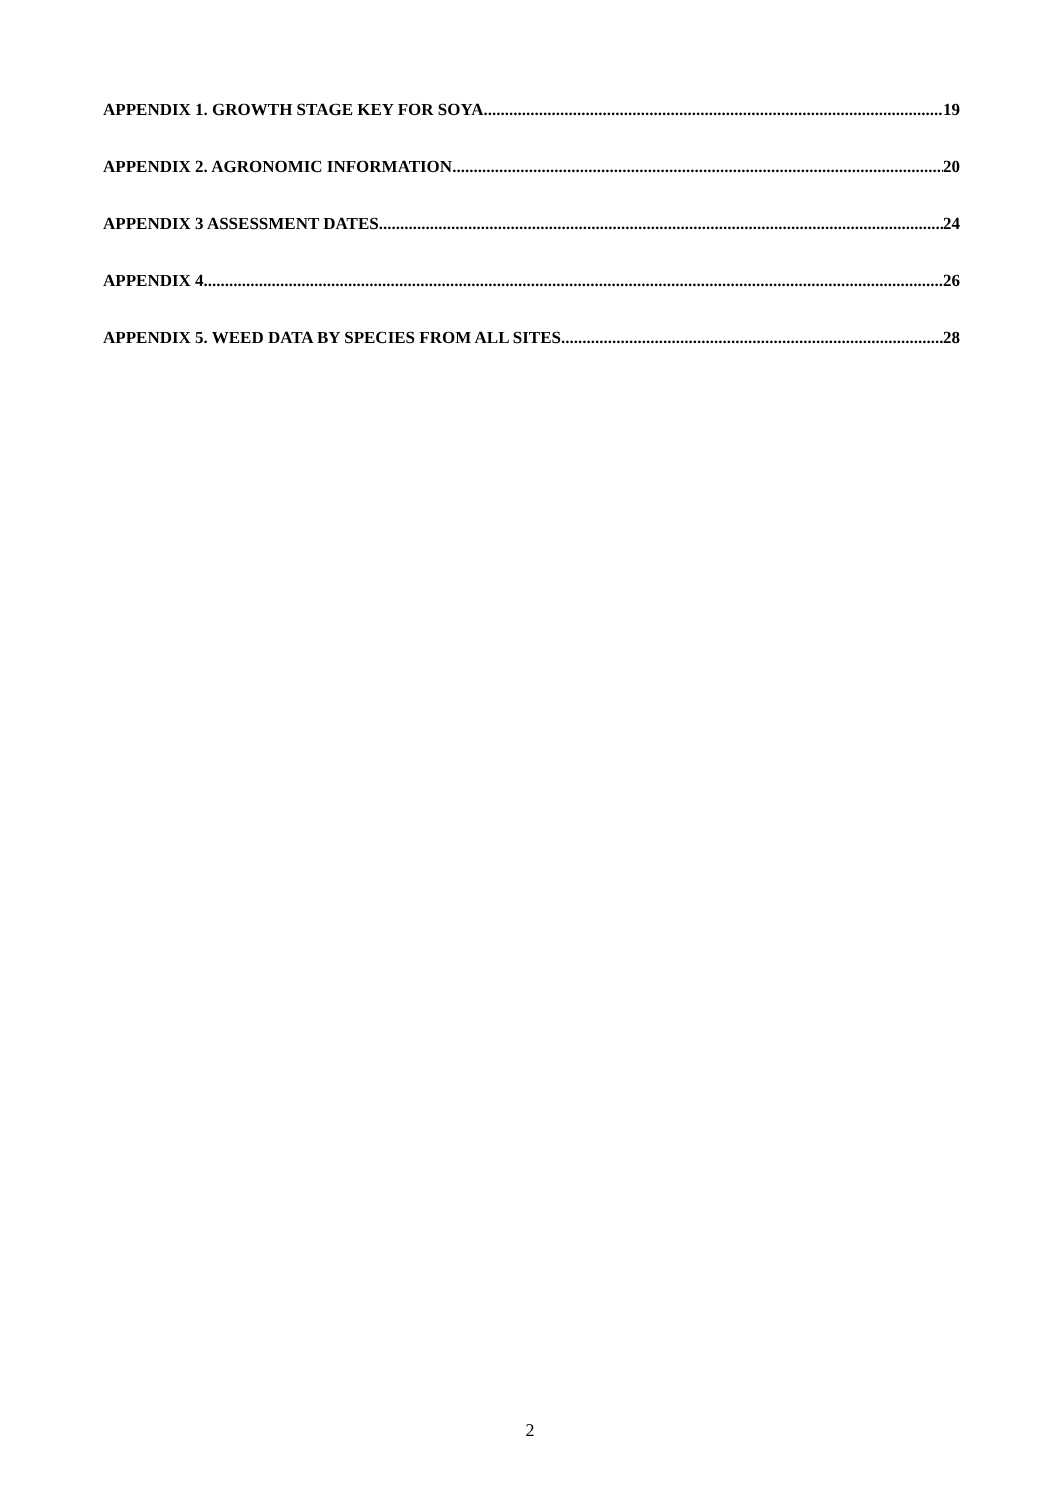APPENDIX 1. GROWTH STAGE KEY FOR SOYA 19
APPENDIX 2. AGRONOMIC INFORMATION 20
APPENDIX 3 ASSESSMENT DATES 24
APPENDIX 4 26
APPENDIX 5. WEED DATA BY SPECIES FROM ALL SITES 28
2